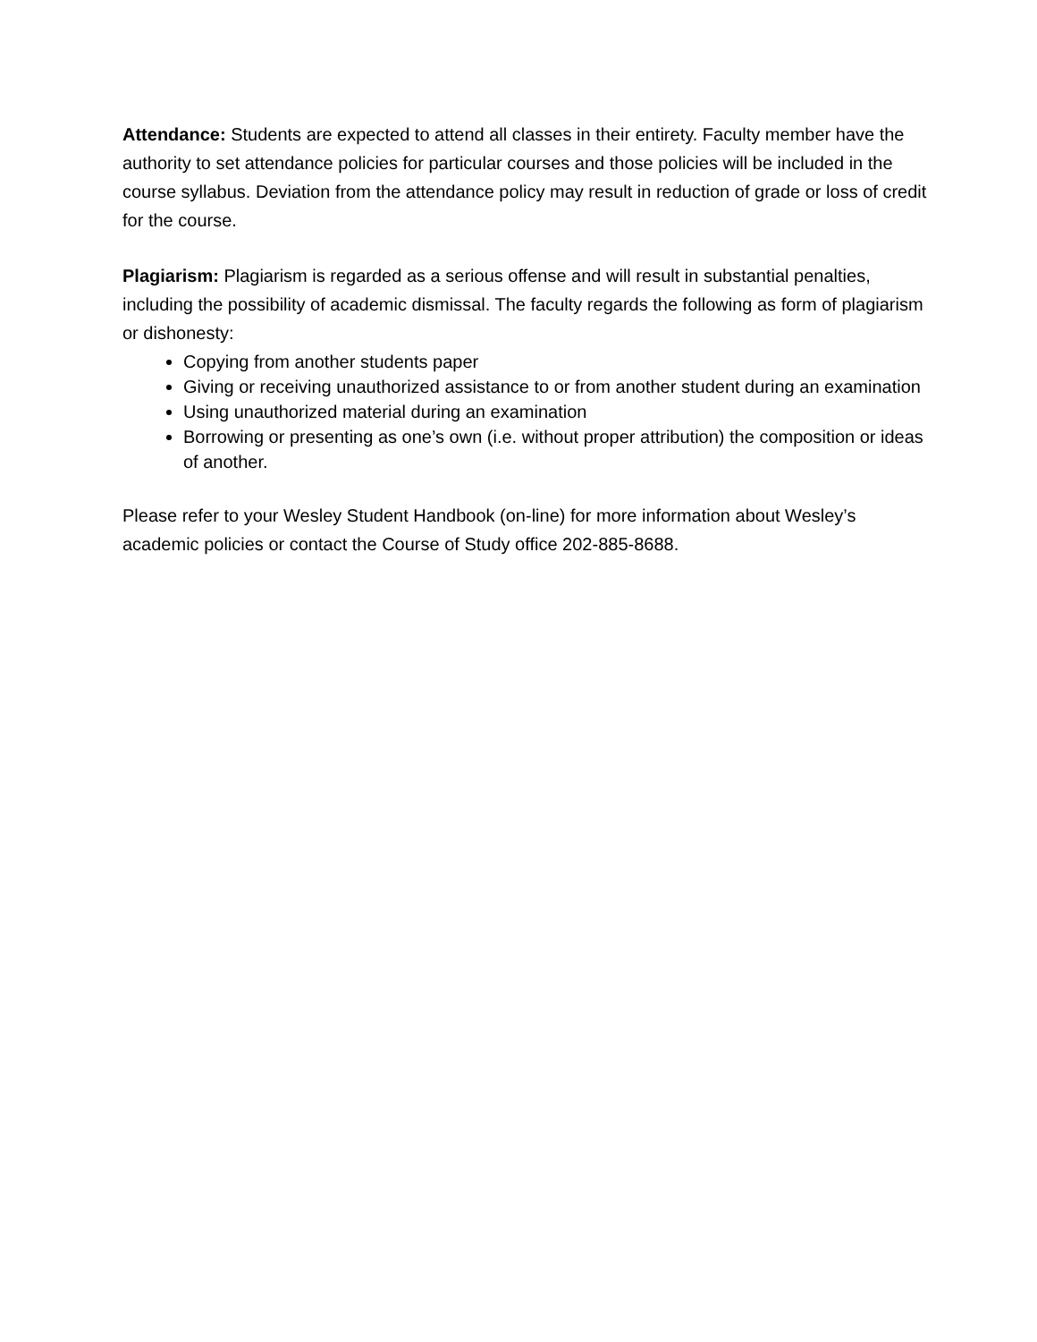Attendance: Students are expected to attend all classes in their entirety. Faculty member have the authority to set attendance policies for particular courses and those policies will be included in the course syllabus. Deviation from the attendance policy may result in reduction of grade or loss of credit for the course.
Plagiarism: Plagiarism is regarded as a serious offense and will result in substantial penalties, including the possibility of academic dismissal. The faculty regards the following as form of plagiarism or dishonesty:
Copying from another students paper
Giving or receiving unauthorized assistance to or from another student during an examination
Using unauthorized material during an examination
Borrowing or presenting as one’s own (i.e. without proper attribution) the composition or ideas of another.
Please refer to your Wesley Student Handbook (on-line) for more information about Wesley’s academic policies or contact the Course of Study office 202-885-8688.